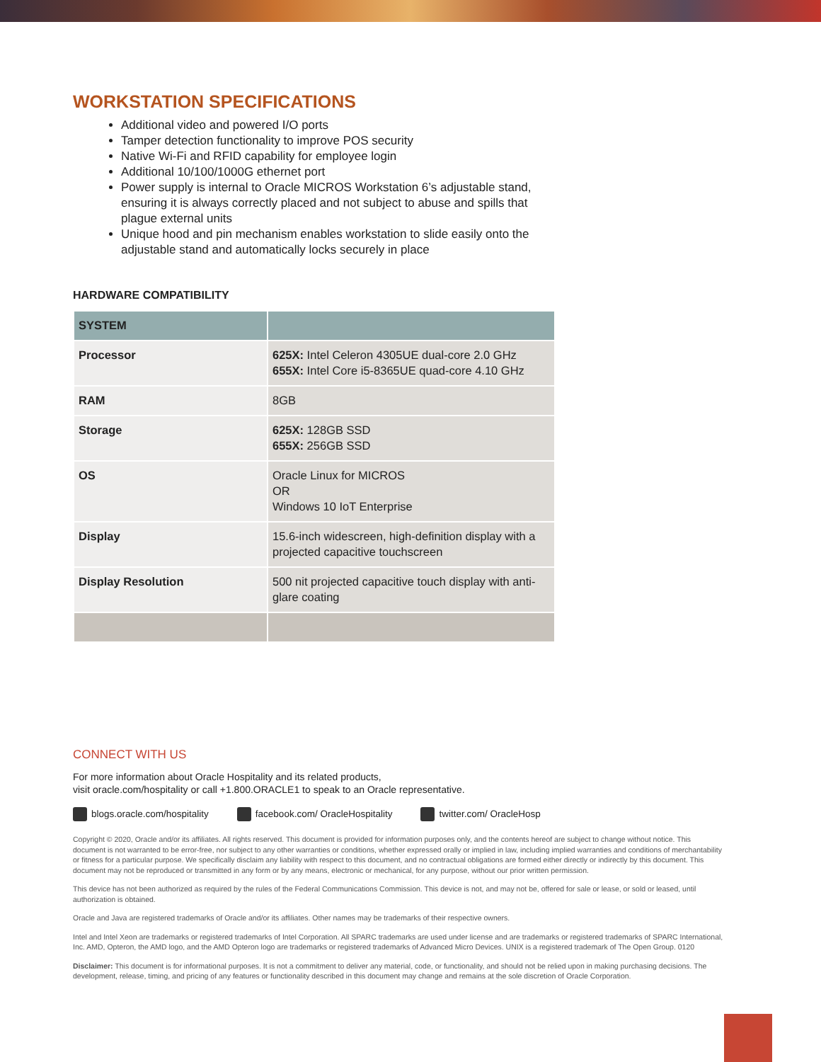WORKSTATION SPECIFICATIONS
Additional video and powered I/O ports
Tamper detection functionality to improve POS security
Native Wi-Fi and RFID capability for employee login
Additional 10/100/1000G ethernet port
Power supply is internal to Oracle MICROS Workstation 6’s adjustable stand, ensuring it is always correctly placed and not subject to abuse and spills that plague external units
Unique hood and pin mechanism enables workstation to slide easily onto the adjustable stand and automatically locks securely in place
HARDWARE COMPATIBILITY
| SYSTEM | |
| --- | --- |
| Processor | 625X: Intel Celeron 4305UE dual-core 2.0 GHz 655X: Intel Core i5-8365UE quad-core 4.10 GHz |
| RAM | 8GB |
| Storage | 625X: 128GB SSD 655X: 256GB SSD |
| OS | Oracle Linux for MICROS OR Windows 10 IoT Enterprise |
| Display | 15.6-inch widescreen, high-definition display with a projected capacitive touchscreen |
| Display Resolution | 500 nit projected capacitive touch display with anti-glare coating |
CONNECT WITH US
For more information about Oracle Hospitality and its related products,
visit oracle.com/hospitality or call +1.800.ORACLE1 to speak to an Oracle representative.
blogs.oracle.com/hospitality facebook.com/ OracleHospitality twitter.com/ OracleHosp
Copyright © 2020, Oracle and/or its affiliates. All rights reserved. This document is provided for information purposes only, and the contents hereof are subject to change without notice. This document is not warranted to be error-free, nor subject to any other warranties or conditions, whether expressed orally or implied in law, including implied warranties and conditions of merchantability or fitness for a particular purpose. We specifically disclaim any liability with respect to this document, and no contractual obligations are formed either directly or indirectly by this document. This document may not be reproduced or transmitted in any form or by any means, electronic or mechanical, for any purpose, without our prior written permission.
This device has not been authorized as required by the rules of the Federal Communications Commission. This device is not, and may not be, offered for sale or lease, or sold or leased, until authorization is obtained.
Oracle and Java are registered trademarks of Oracle and/or its affiliates. Other names may be trademarks of their respective owners.
Intel and Intel Xeon are trademarks or registered trademarks of Intel Corporation. All SPARC trademarks are used under license and are trademarks or registered trademarks of SPARC International, Inc. AMD, Opteron, the AMD logo, and the AMD Opteron logo are trademarks or registered trademarks of Advanced Micro Devices. UNIX is a registered trademark of The Open Group. 0120
Disclaimer: This document is for informational purposes. It is not a commitment to deliver any material, code, or functionality, and should not be relied upon in making purchasing decisions. The development, release, timing, and pricing of any features or functionality described in this document may change and remains at the sole discretion of Oracle Corporation.